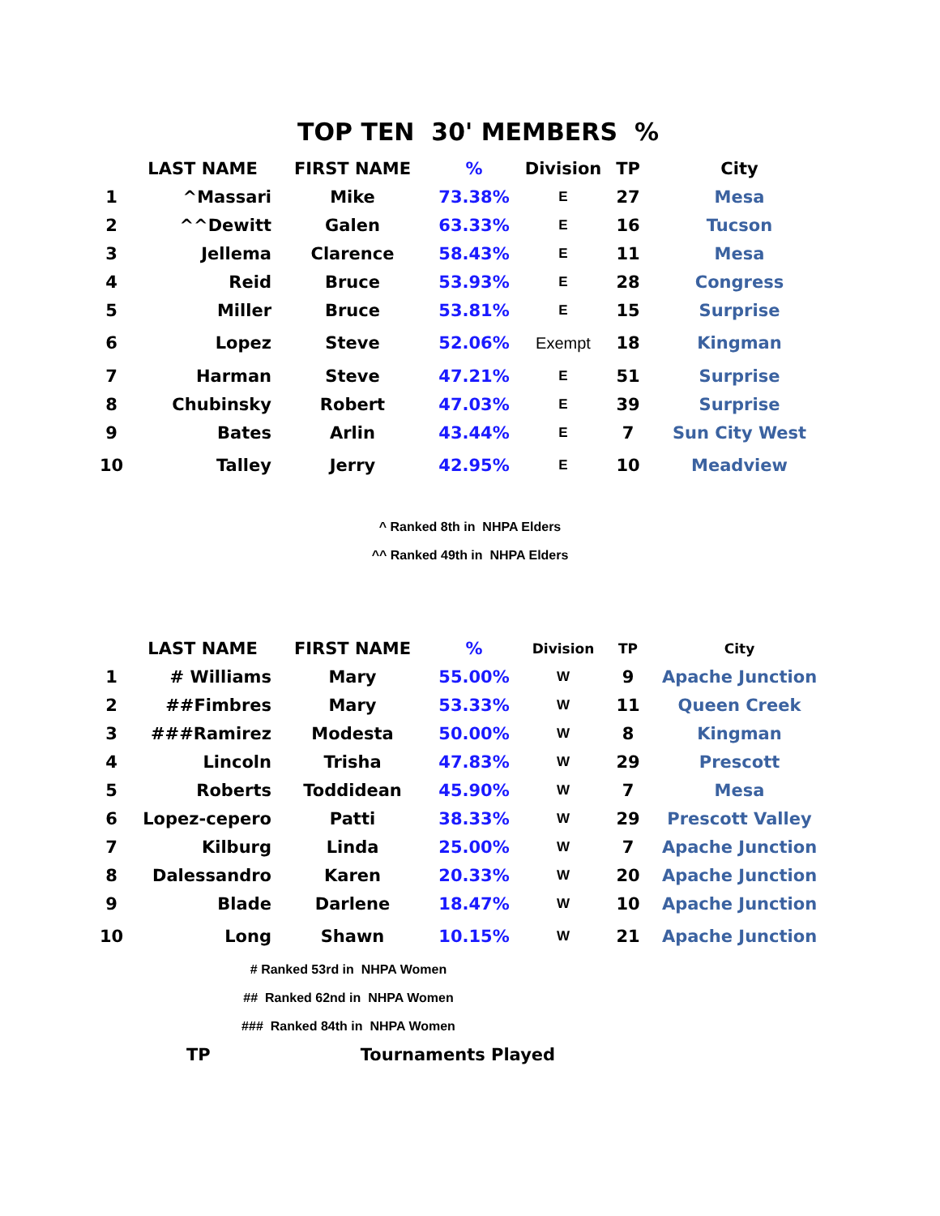TOP TEN 30' MEMBERS %
| | LAST NAME | FIRST NAME | % | Division | TP | City |
| --- | --- | --- | --- | --- | --- | --- |
| 1 | ^Massari | Mike | 73.38% | E | 27 | Mesa |
| 2 | ^^Dewitt | Galen | 63.33% | E | 16 | Tucson |
| 3 | Jellema | Clarence | 58.43% | E | 11 | Mesa |
| 4 | Reid | Bruce | 53.93% | E | 28 | Congress |
| 5 | Miller | Bruce | 53.81% | E | 15 | Surprise |
| 6 | Lopez | Steve | 52.06% | Exempt | 18 | Kingman |
| 7 | Harman | Steve | 47.21% | E | 51 | Surprise |
| 8 | Chubinsky | Robert | 47.03% | E | 39 | Surprise |
| 9 | Bates | Arlin | 43.44% | E | 7 | Sun City West |
| 10 | Talley | Jerry | 42.95% | E | 10 | Meadview |
^ Ranked 8th in NHPA Elders
^^ Ranked 49th in NHPA Elders
| | LAST NAME | FIRST NAME | % | Division | TP | City |
| --- | --- | --- | --- | --- | --- | --- |
| 1 | # Williams | Mary | 55.00% | W | 9 | Apache Junction |
| 2 | ##Fimbres | Mary | 53.33% | W | 11 | Queen Creek |
| 3 | ###Ramirez | Modesta | 50.00% | W | 8 | Kingman |
| 4 | Lincoln | Trisha | 47.83% | W | 29 | Prescott |
| 5 | Roberts | Toddidean | 45.90% | W | 7 | Mesa |
| 6 | Lopez-cepero | Patti | 38.33% | W | 29 | Prescott Valley |
| 7 | Kilburg | Linda | 25.00% | W | 7 | Apache Junction |
| 8 | Dalessandro | Karen | 20.33% | W | 20 | Apache Junction |
| 9 | Blade | Darlene | 18.47% | W | 10 | Apache Junction |
| 10 | Long | Shawn | 10.15% | W | 21 | Apache Junction |
# Ranked 53rd in NHPA Women
## Ranked 62nd in NHPA Women
### Ranked 84th in NHPA Women
TP Tournaments Played